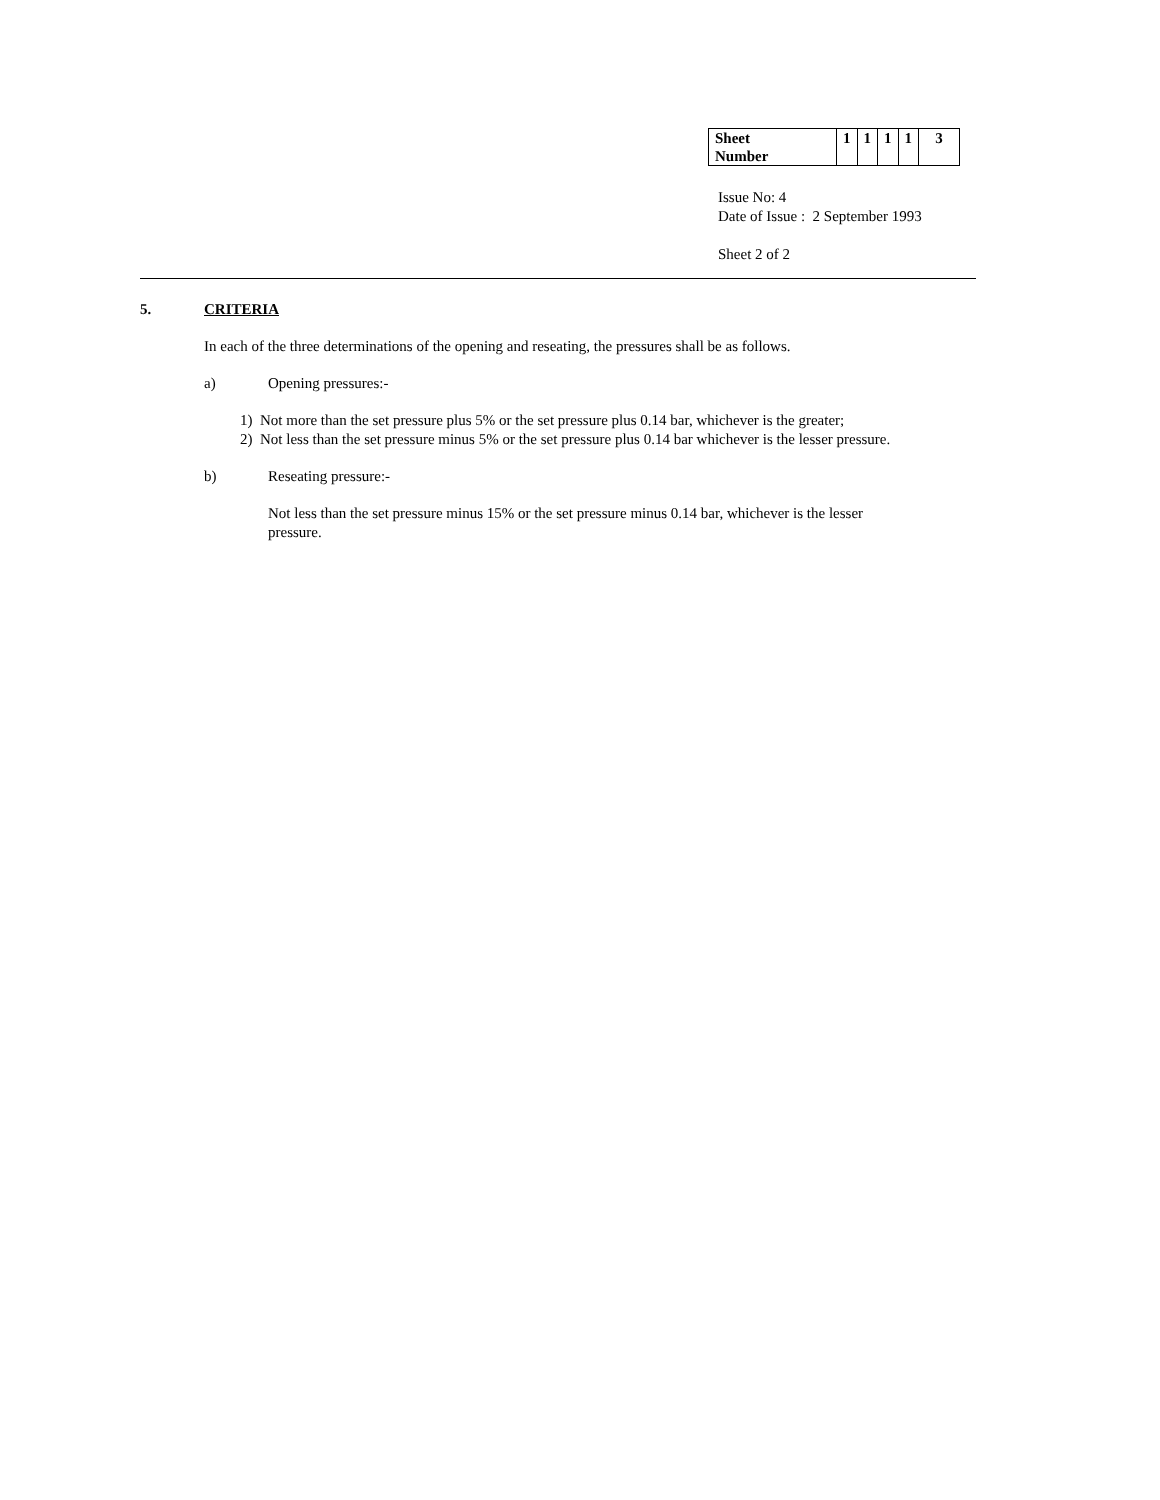| Sheet Number | 1 | 1 | 1 | 1 | 3 |
Issue No: 4
Date of Issue : 2 September 1993
Sheet 2 of 2
5. CRITERIA
In each of the three determinations of the opening and reseating, the pressures shall be as follows.
a) Opening pressures:-
1) Not more than the set pressure plus 5% or the set pressure plus 0.14 bar, whichever is the greater;
2) Not less than the set pressure minus 5% or the set pressure plus 0.14 bar whichever is the lesser pressure.
b) Reseating pressure:-
Not less than the set pressure minus 15% or the set pressure minus 0.14 bar, whichever is the lesser pressure.